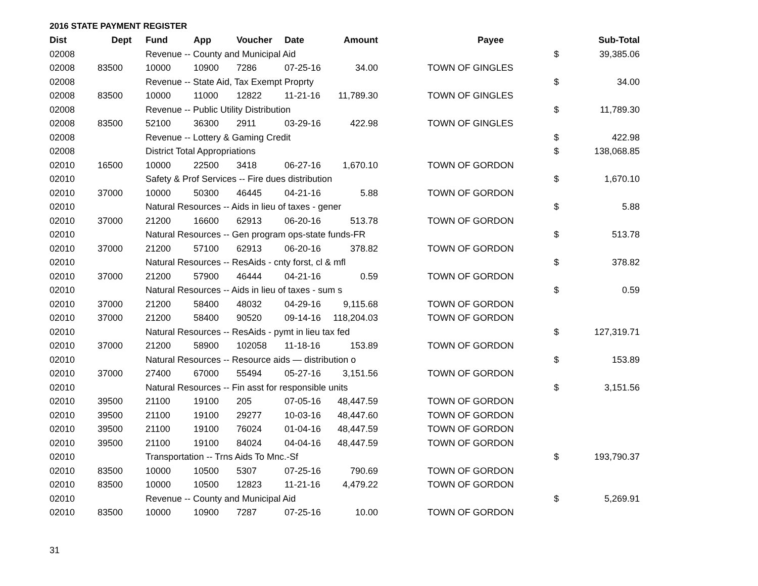2016 STATE PAYMENT REGISTER
| Dist | Dept | Fund | App | Voucher | Date | Amount | | Payee | | Sub-Total |
| --- | --- | --- | --- | --- | --- | --- | --- | --- | --- | --- |
| 02008 | | Revenue -- County and Municipal Aid | | | | | | | $ | 39,385.06 |
| 02008 | 83500 | 10000 | 10900 | 7286 | 07-25-16 | 34.00 | | TOWN OF GINGLES | | |
| 02008 | | Revenue -- State Aid, Tax Exempt Proprty | | | | | | | $ | 34.00 |
| 02008 | 83500 | 10000 | 11000 | 12822 | 11-21-16 | 11,789.30 | | TOWN OF GINGLES | | |
| 02008 | | Revenue -- Public Utility Distribution | | | | | | | $ | 11,789.30 |
| 02008 | 83500 | 52100 | 36300 | 2911 | 03-29-16 | 422.98 | | TOWN OF GINGLES | | |
| 02008 | | Revenue -- Lottery & Gaming Credit | | | | | | | $ | 422.98 |
| 02008 | | District Total Appropriations | | | | | | | $ | 138,068.85 |
| 02010 | 16500 | 10000 | 22500 | 3418 | 06-27-16 | 1,670.10 | | TOWN OF GORDON | | |
| 02010 | | Safety & Prof Services -- Fire dues distribution | | | | | | | $ | 1,670.10 |
| 02010 | 37000 | 10000 | 50300 | 46445 | 04-21-16 | 5.88 | | TOWN OF GORDON | | |
| 02010 | | Natural Resources -- Aids in lieu of taxes - gener | | | | | | | $ | 5.88 |
| 02010 | 37000 | 21200 | 16600 | 62913 | 06-20-16 | 513.78 | | TOWN OF GORDON | | |
| 02010 | | Natural Resources -- Gen program ops-state funds-FR | | | | | | | $ | 513.78 |
| 02010 | 37000 | 21200 | 57100 | 62913 | 06-20-16 | 378.82 | | TOWN OF GORDON | | |
| 02010 | | Natural Resources -- ResAids - cnty forst, cl & mfl | | | | | | | $ | 378.82 |
| 02010 | 37000 | 21200 | 57900 | 46444 | 04-21-16 | 0.59 | | TOWN OF GORDON | | |
| 02010 | | Natural Resources -- Aids in lieu of taxes - sum s | | | | | | | $ | 0.59 |
| 02010 | 37000 | 21200 | 58400 | 48032 | 04-29-16 | 9,115.68 | | TOWN OF GORDON | | |
| 02010 | 37000 | 21200 | 58400 | 90520 | 09-14-16 | 118,204.03 | | TOWN OF GORDON | | |
| 02010 | | Natural Resources -- ResAids - pymt in lieu tax fed | | | | | | | $ | 127,319.71 |
| 02010 | 37000 | 21200 | 58900 | 102058 | 11-18-16 | 153.89 | | TOWN OF GORDON | | |
| 02010 | | Natural Resources -- Resource aids — distribution o | | | | | | | $ | 153.89 |
| 02010 | 37000 | 27400 | 67000 | 55494 | 05-27-16 | 3,151.56 | | TOWN OF GORDON | | |
| 02010 | | Natural Resources -- Fin asst for responsible units | | | | | | | $ | 3,151.56 |
| 02010 | 39500 | 21100 | 19100 | 205 | 07-05-16 | 48,447.59 | | TOWN OF GORDON | | |
| 02010 | 39500 | 21100 | 19100 | 29277 | 10-03-16 | 48,447.60 | | TOWN OF GORDON | | |
| 02010 | 39500 | 21100 | 19100 | 76024 | 01-04-16 | 48,447.59 | | TOWN OF GORDON | | |
| 02010 | 39500 | 21100 | 19100 | 84024 | 04-04-16 | 48,447.59 | | TOWN OF GORDON | | |
| 02010 | | Transportation -- Trns Aids To Mnc.-Sf | | | | | | | $ | 193,790.37 |
| 02010 | 83500 | 10000 | 10500 | 5307 | 07-25-16 | 790.69 | | TOWN OF GORDON | | |
| 02010 | 83500 | 10000 | 10500 | 12823 | 11-21-16 | 4,479.22 | | TOWN OF GORDON | | |
| 02010 | | Revenue -- County and Municipal Aid | | | | | | | $ | 5,269.91 |
| 02010 | 83500 | 10000 | 10900 | 7287 | 07-25-16 | 10.00 | | TOWN OF GORDON | | |
31